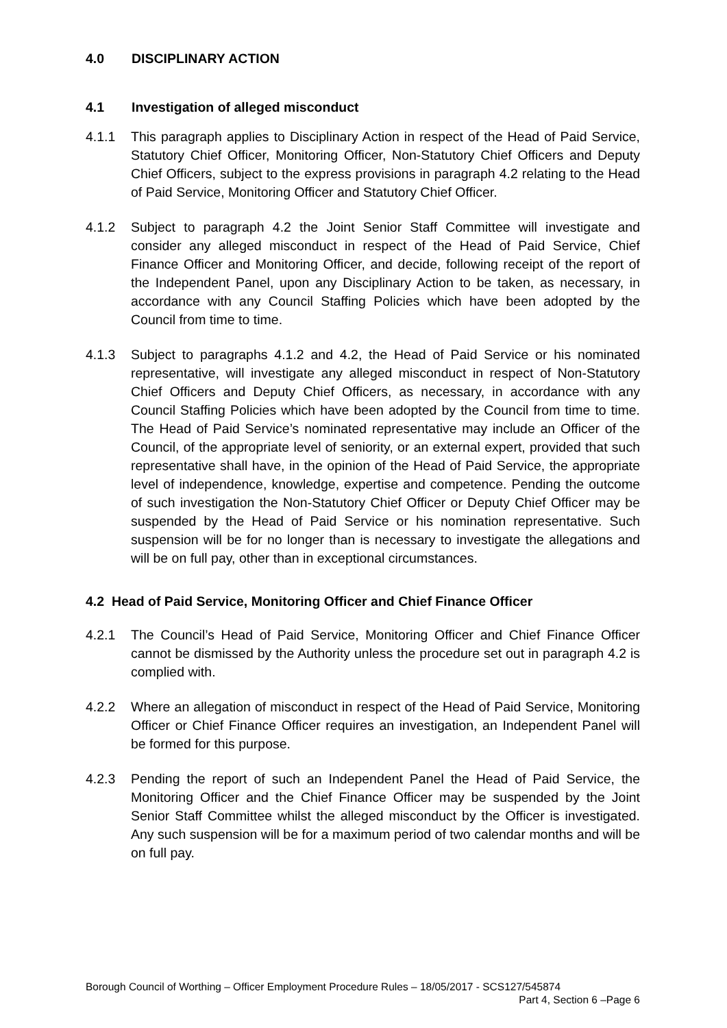4.0 DISCIPLINARY ACTION
4.1 Investigation of alleged misconduct
4.1.1 This paragraph applies to Disciplinary Action in respect of the Head of Paid Service, Statutory Chief Officer, Monitoring Officer, Non-Statutory Chief Officers and Deputy Chief Officers, subject to the express provisions in paragraph 4.2 relating to the Head of Paid Service, Monitoring Officer and Statutory Chief Officer.
4.1.2 Subject to paragraph 4.2 the Joint Senior Staff Committee will investigate and consider any alleged misconduct in respect of the Head of Paid Service, Chief Finance Officer and Monitoring Officer, and decide, following receipt of the report of the Independent Panel, upon any Disciplinary Action to be taken, as necessary, in accordance with any Council Staffing Policies which have been adopted by the Council from time to time.
4.1.3 Subject to paragraphs 4.1.2 and 4.2, the Head of Paid Service or his nominated representative, will investigate any alleged misconduct in respect of Non-Statutory Chief Officers and Deputy Chief Officers, as necessary, in accordance with any Council Staffing Policies which have been adopted by the Council from time to time. The Head of Paid Service’s nominated representative may include an Officer of the Council, of the appropriate level of seniority, or an external expert, provided that such representative shall have, in the opinion of the Head of Paid Service, the appropriate level of independence, knowledge, expertise and competence. Pending the outcome of such investigation the Non-Statutory Chief Officer or Deputy Chief Officer may be suspended by the Head of Paid Service or his nomination representative. Such suspension will be for no longer than is necessary to investigate the allegations and will be on full pay, other than in exceptional circumstances.
4.2 Head of Paid Service, Monitoring Officer and Chief Finance Officer
4.2.1 The Council’s Head of Paid Service, Monitoring Officer and Chief Finance Officer cannot be dismissed by the Authority unless the procedure set out in paragraph 4.2 is complied with.
4.2.2 Where an allegation of misconduct in respect of the Head of Paid Service, Monitoring Officer or Chief Finance Officer requires an investigation, an Independent Panel will be formed for this purpose.
4.2.3 Pending the report of such an Independent Panel the Head of Paid Service, the Monitoring Officer and the Chief Finance Officer may be suspended by the Joint Senior Staff Committee whilst the alleged misconduct by the Officer is investigated. Any such suspension will be for a maximum period of two calendar months and will be on full pay.
Borough Council of Worthing – Officer Employment Procedure Rules – 18/05/2017 - SCS127/545874
Part 4, Section 6 –Page 6